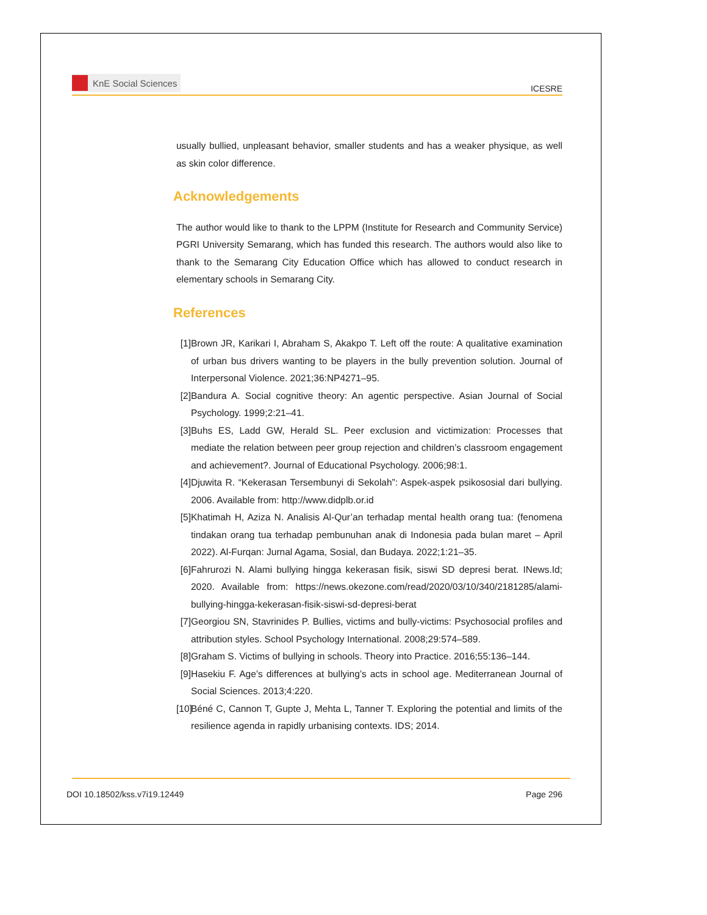KnE Social Sciences
ICESRE
usually bullied, unpleasant behavior, smaller students and has a weaker physique, as well as skin color difference.
Acknowledgements
The author would like to thank to the LPPM (Institute for Research and Community Service) PGRI University Semarang, which has funded this research. The authors would also like to thank to the Semarang City Education Office which has allowed to conduct research in elementary schools in Semarang City.
References
[1] Brown JR, Karikari I, Abraham S, Akakpo T. Left off the route: A qualitative examination of urban bus drivers wanting to be players in the bully prevention solution. Journal of Interpersonal Violence. 2021;36:NP4271–95.
[2] Bandura A. Social cognitive theory: An agentic perspective. Asian Journal of Social Psychology. 1999;2:21–41.
[3] Buhs ES, Ladd GW, Herald SL. Peer exclusion and victimization: Processes that mediate the relation between peer group rejection and children’s classroom engagement and achievement?. Journal of Educational Psychology. 2006;98:1.
[4] Djuwita R. “Kekerasan Tersembunyi di Sekolah”: Aspek-aspek psikososial dari bullying. 2006. Available from: http://www.didplb.or.id
[5] Khatimah H, Aziza N. Analisis Al-Qur’an terhadap mental health orang tua: (fenomena tindakan orang tua terhadap pembunuhan anak di Indonesia pada bulan maret – April 2022). Al-Furqan: Jurnal Agama, Sosial, dan Budaya. 2022;1:21–35.
[6] Fahrurozi N. Alami bullying hingga kekerasan fisik, siswi SD depresi berat. INews.Id; 2020. Available from: https://news.okezone.com/read/2020/03/10/340/2181285/alami-bullying-hingga-kekerasan-fisik-siswi-sd-depresi-berat
[7] Georgiou SN, Stavrinides P. Bullies, victims and bully-victims: Psychosocial profiles and attribution styles. School Psychology International. 2008;29:574–589.
[8] Graham S. Victims of bullying in schools. Theory into Practice. 2016;55:136–144.
[9] Hasekiu F. Age’s differences at bullying’s acts in school age. Mediterranean Journal of Social Sciences. 2013;4:220.
[10] Béné C, Cannon T, Gupte J, Mehta L, Tanner T. Exploring the potential and limits of the resilience agenda in rapidly urbanising contexts. IDS; 2014.
DOI 10.18502/kss.v7i19.12449 Page 296